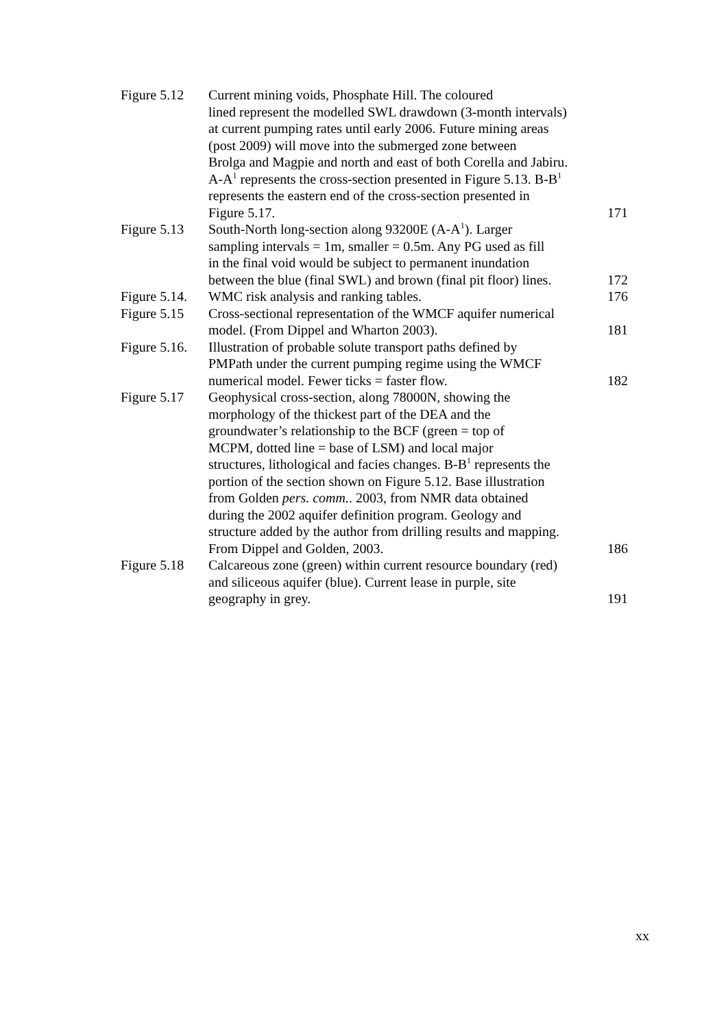| Figure 5.12 | Current mining voids, Phosphate Hill. The coloured lined represent the modelled SWL drawdown (3-month intervals) at current pumping rates until early 2006. Future mining areas (post 2009) will move into the submerged zone between Brolga and Magpie and north and east of both Corella and Jabiru. A-A<sup>1</sup> represents the cross-section presented in Figure 5.13. B-B<sup>1</sup> represents the eastern end of the cross-section presented in Figure 5.17. | 171 |
| Figure 5.13 | South-North long-section along 93200E (A-A<sup>1</sup>). Larger sampling intervals = 1m, smaller = 0.5m. Any PG used as fill in the final void would be subject to permanent inundation between the blue (final SWL) and brown (final pit floor) lines. | 172 |
| Figure 5.14. | WMC risk analysis and ranking tables. | 176 |
| Figure 5.15 | Cross-sectional representation of the WMCF aquifer numerical model. (From Dippel and Wharton 2003). | 181 |
| Figure 5.16. | Illustration of probable solute transport paths defined by PMPath under the current pumping regime using the WMCF numerical model. Fewer ticks = faster flow. | 182 |
| Figure 5.17 | Geophysical cross-section, along 78000N, showing the morphology of the thickest part of the DEA and the groundwater’s relationship to the BCF (green = top of MCPM, dotted line = base of LSM) and local major structures, lithological and facies changes. B-B<sup>1</sup> represents the portion of the section shown on Figure 5.12. Base illustration from Golden pers. comm. . 2003, from NMR data obtained during the 2002 aquifer definition program. Geology and structure added by the author from drilling results and mapping. From Dippel and Golden, 2003. | 186 |
| Figure 5.18 | Calcareous zone (green) within current resource boundary (red) and siliceous aquifer (blue). Current lease in purple, site geography in grey. | 191 |
xx